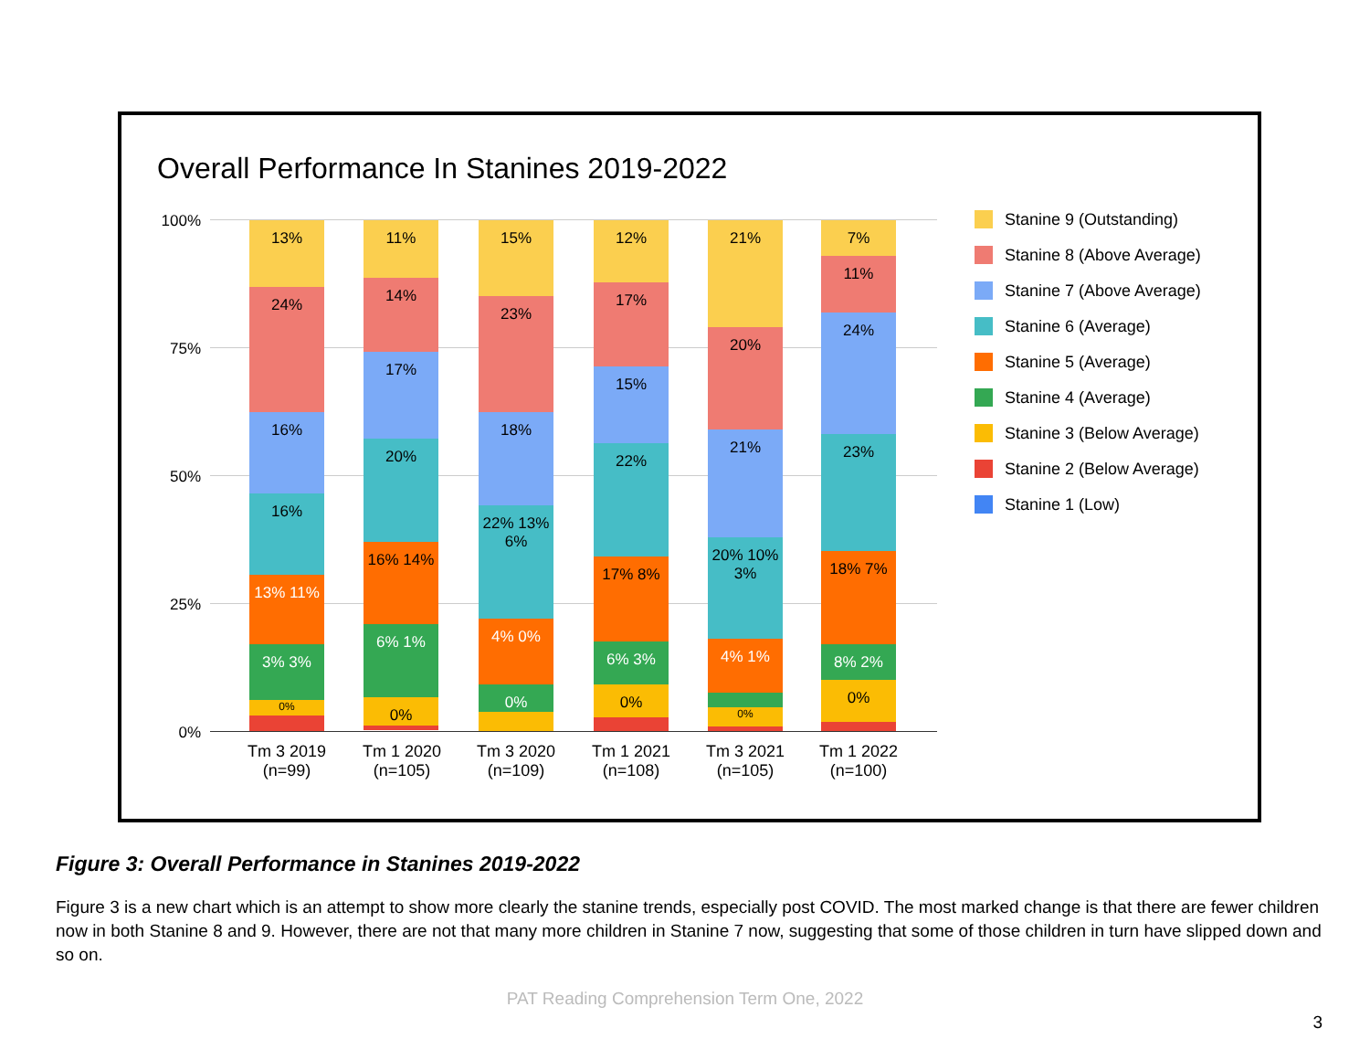Overall Performance In Stanines 2019-2022
100%
75%
50%
25%
0%
13%
24%
16%
16%
13% 11%
3% 3%
0%
11%
14%
17%
20%
16% 14%
6% 1%
0%
15%
23%
18%
22% 13% 6%
4% 0%
0%
12%
17%
15%
22%
17% 8%
6% 3%
0%
21%
20%
21%
20% 10% 3%
4% 1%
0%
7%
11%
24%
23%
18% 7%
8% 2%
0%
Tm 3 2019
(n=99)
Tm 1 2020
(n=105)
Tm 3 2020
(n=109)
Tm 1 2021
(n=108)
Tm 3 2021
(n=105)
Tm 1 2022
(n=100)
Stanine 9 (Outstanding)
Stanine 8 (Above Average)
Stanine 7 (Above Average)
Stanine 6 (Average)
Stanine 5 (Average)
Stanine 4 (Average)
Stanine 3 (Below Average)
Stanine 2 (Below Average)
Stanine 1 (Low)
Figure 3: Overall Performance in Stanines 2019-2022
Figure 3 is a new chart which is an attempt to show more clearly the stanine trends, especially post COVID. The most marked change is that there are fewer children now in both Stanine 8 and 9. However, there are not that many more children in Stanine 7 now, suggesting that some of those children in turn have slipped down and so on.
PAT Reading Comprehension Term One, 2022
3